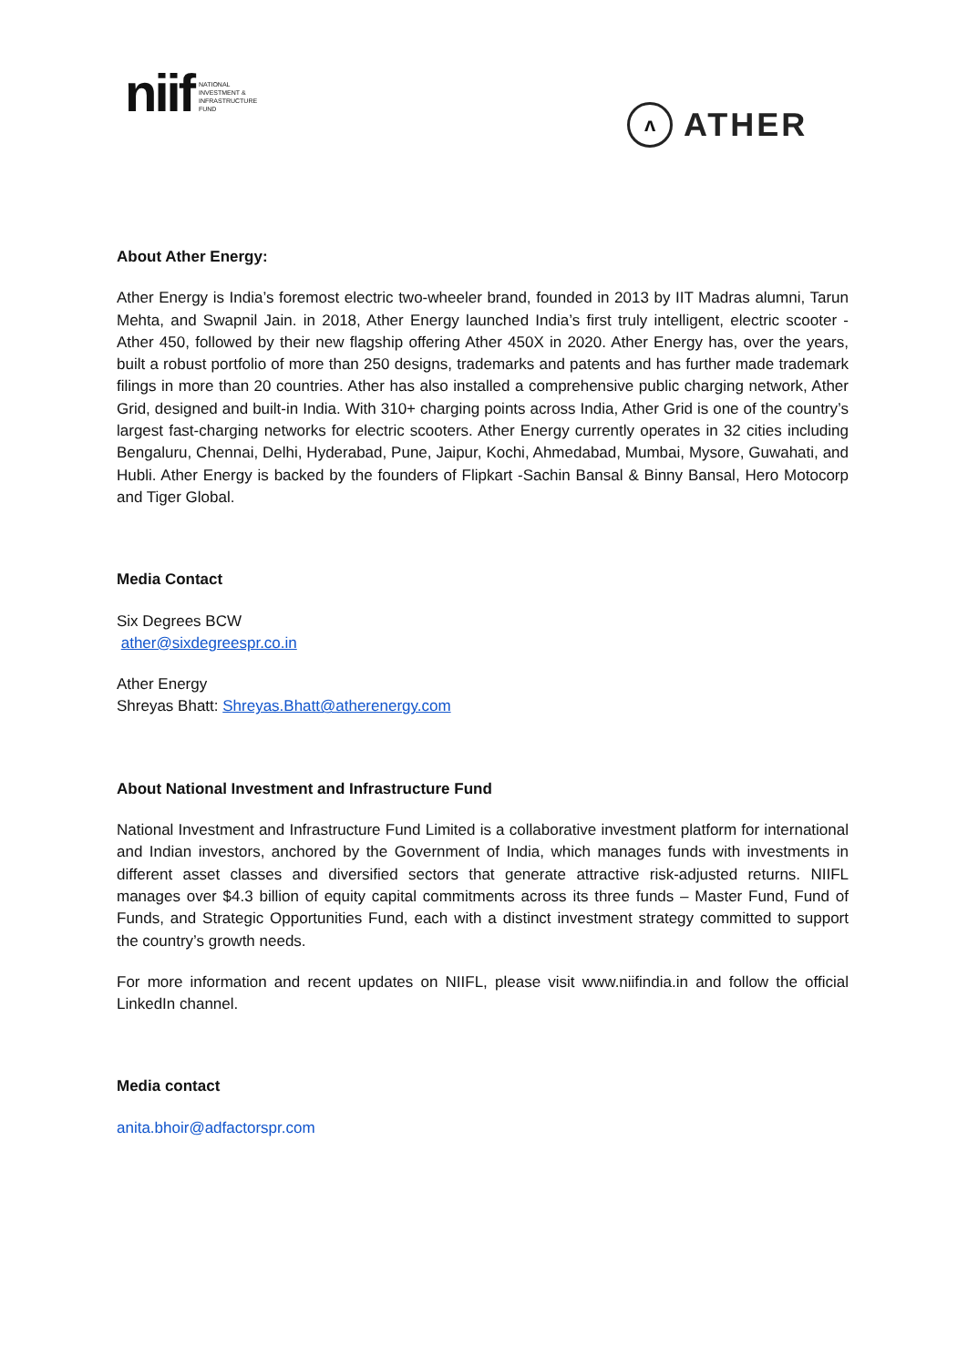niif
NATIONAL
INVESTMENT &
INFRASTRUCTURE
FUND
ʌ
ATHER
About Ather Energy:
Ather Energy is India’s foremost electric two-wheeler brand, founded in 2013 by IIT Madras alumni, Tarun Mehta, and Swapnil Jain. in 2018, Ather Energy launched India’s first truly intelligent, electric scooter - Ather 450, followed by their new flagship offering Ather 450X in 2020. Ather Energy has, over the years, built a robust portfolio of more than 250 designs, trademarks and patents and has further made trademark filings in more than 20 countries. Ather has also installed a comprehensive public charging network, Ather Grid, designed and built-in India. With 310+ charging points across India, Ather Grid is one of the country’s largest fast-charging networks for electric scooters. Ather Energy currently operates in 32 cities including Bengaluru, Chennai, Delhi, Hyderabad, Pune, Jaipur, Kochi, Ahmedabad, Mumbai, Mysore, Guwahati, and Hubli. Ather Energy is backed by the founders of Flipkart -Sachin Bansal & Binny Bansal, Hero Motocorp and Tiger Global.
Media Contact
Six Degrees BCW
ather@sixdegreespr.co.in
Ather Energy
Shreyas Bhatt: Shreyas.Bhatt@atherenergy.com
About National Investment and Infrastructure Fund
National Investment and Infrastructure Fund Limited is a collaborative investment platform for international and Indian investors, anchored by the Government of India, which manages funds with investments in different asset classes and diversified sectors that generate attractive risk-adjusted returns. NIIFL manages over $4.3 billion of equity capital commitments across its three funds – Master Fund, Fund of Funds, and Strategic Opportunities Fund, each with a distinct investment strategy committed to support the country’s growth needs.
For more information and recent updates on NIIFL, please visit www.niifindia.in and follow the official LinkedIn channel.
Media contact
anita.bhoir@adfactorspr.com